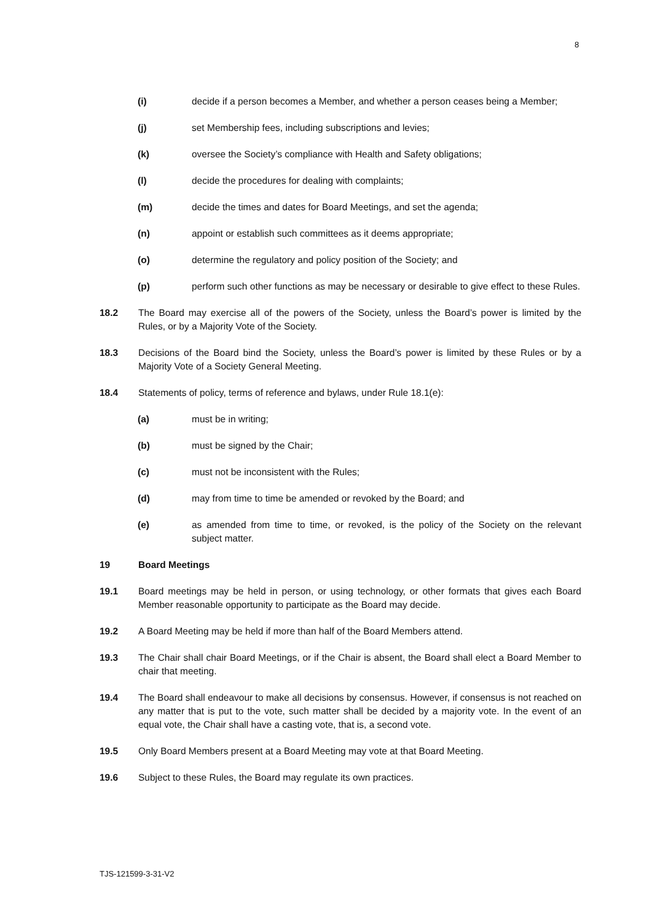8
(i) decide if a person becomes a Member, and whether a person ceases being a Member;
(j) set Membership fees, including subscriptions and levies;
(k) oversee the Society’s compliance with Health and Safety obligations;
(l) decide the procedures for dealing with complaints;
(m) decide the times and dates for Board Meetings, and set the agenda;
(n) appoint or establish such committees as it deems appropriate;
(o) determine the regulatory and policy position of the Society; and
(p) perform such other functions as may be necessary or desirable to give effect to these Rules.
18.2 The Board may exercise all of the powers of the Society, unless the Board’s power is limited by the Rules, or by a Majority Vote of the Society.
18.3 Decisions of the Board bind the Society, unless the Board’s power is limited by these Rules or by a Majority Vote of a Society General Meeting.
18.4 Statements of policy, terms of reference and bylaws, under Rule 18.1(e):
(a) must be in writing;
(b) must be signed by the Chair;
(c) must not be inconsistent with the Rules;
(d) may from time to time be amended or revoked by the Board; and
(e) as amended from time to time, or revoked, is the policy of the Society on the relevant subject matter.
19 Board Meetings
19.1 Board meetings may be held in person, or using technology, or other formats that gives each Board Member reasonable opportunity to participate as the Board may decide.
19.2 A Board Meeting may be held if more than half of the Board Members attend.
19.3 The Chair shall chair Board Meetings, or if the Chair is absent, the Board shall elect a Board Member to chair that meeting.
19.4 The Board shall endeavour to make all decisions by consensus. However, if consensus is not reached on any matter that is put to the vote, such matter shall be decided by a majority vote. In the event of an equal vote, the Chair shall have a casting vote, that is, a second vote.
19.5 Only Board Members present at a Board Meeting may vote at that Board Meeting.
19.6 Subject to these Rules, the Board may regulate its own practices.
TJS-121599-3-31-V2